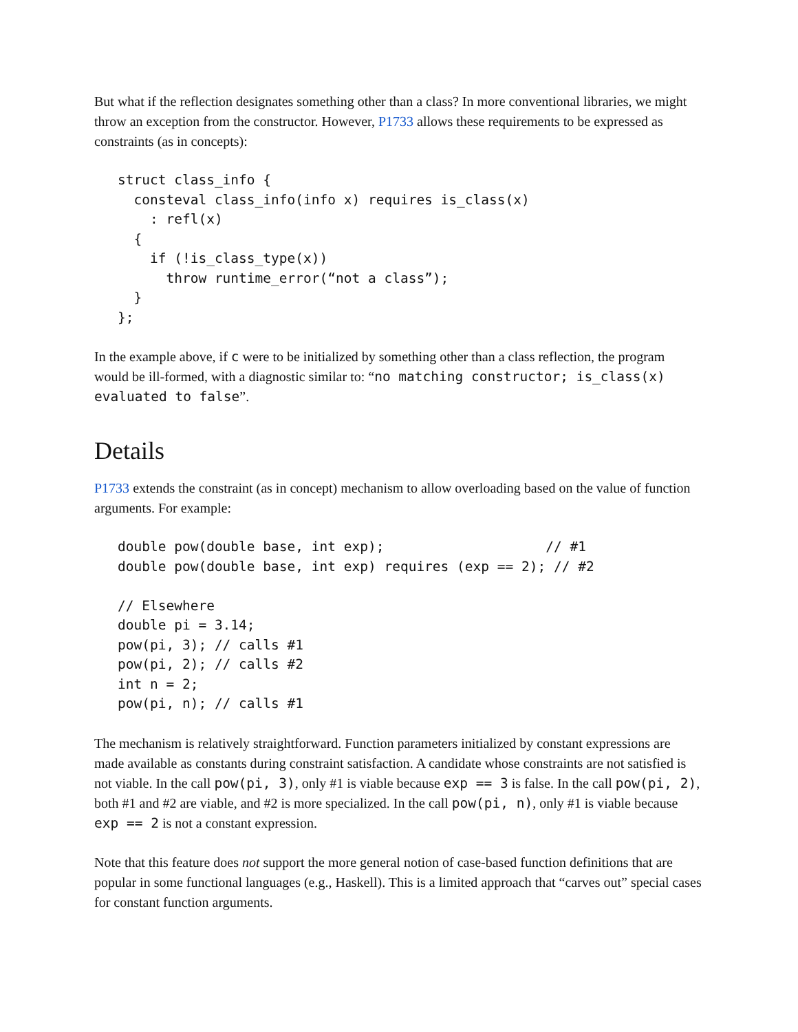But what if the reflection designates something other than a class? In more conventional libraries, we might throw an exception from the constructor. However, P1733 allows these requirements to be expressed as constraints (as in concepts):
struct class_info {
  consteval class_info(info x) requires is_class(x)
    : refl(x)
  {
    if (!is_class_type(x))
      throw runtime_error(“not a class”);
  }
};
In the example above, if c were to be initialized by something other than a class reflection, the program would be ill-formed, with a diagnostic similar to: “no matching constructor; is_class(x) evaluated to false”.
Details
P1733 extends the constraint (as in concept) mechanism to allow overloading based on the value of function arguments. For example:
double pow(double base, int exp);                    // #1
double pow(double base, int exp) requires (exp == 2); // #2

// Elsewhere
double pi = 3.14;
pow(pi, 3); // calls #1
pow(pi, 2); // calls #2
int n = 2;
pow(pi, n); // calls #1
The mechanism is relatively straightforward. Function parameters initialized by constant expressions are made available as constants during constraint satisfaction. A candidate whose constraints are not satisfied is not viable. In the call pow(pi, 3), only #1 is viable because exp == 3 is false. In the call pow(pi, 2), both #1 and #2 are viable, and #2 is more specialized. In the call pow(pi, n), only #1 is viable because exp == 2 is not a constant expression.
Note that this feature does not support the more general notion of case-based function definitions that are popular in some functional languages (e.g., Haskell). This is a limited approach that “carves out” special cases for constant function arguments.